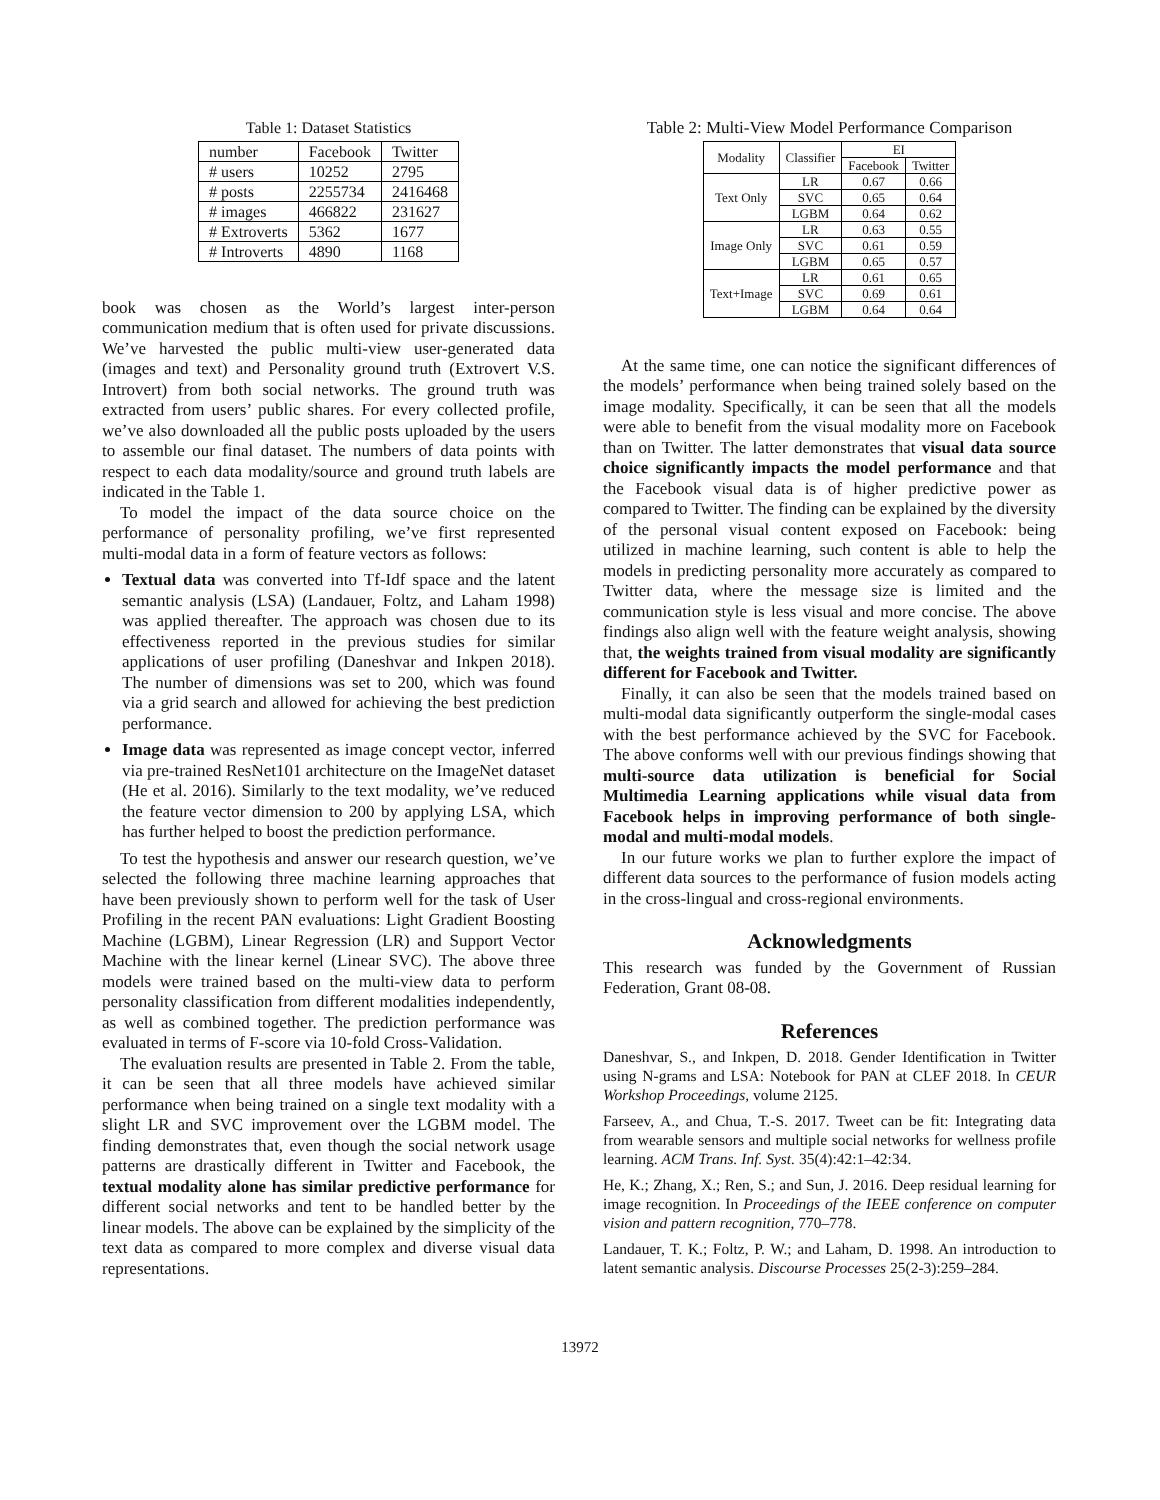Table 1: Dataset Statistics
| number | Facebook | Twitter |
| # users | 10252 | 2795 |
| # posts | 2255734 | 2416468 |
| # images | 466822 | 231627 |
| # Extroverts | 5362 | 1677 |
| # Introverts | 4890 | 1168 |
book was chosen as the World’s largest inter-person communication medium that is often used for private discussions. We’ve harvested the public multi-view user-generated data (images and text) and Personality ground truth (Extrovert V.S. Introvert) from both social networks. The ground truth was extracted from users’ public shares. For every collected profile, we’ve also downloaded all the public posts uploaded by the users to assemble our final dataset. The numbers of data points with respect to each data modality/source and ground truth labels are indicated in the Table 1.
To model the impact of the data source choice on the performance of personality profiling, we’ve first represented multi-modal data in a form of feature vectors as follows:
Textual data was converted into Tf-Idf space and the latent semantic analysis (LSA) (Landauer, Foltz, and Laham 1998) was applied thereafter. The approach was chosen due to its effectiveness reported in the previous studies for similar applications of user profiling (Daneshvar and Inkpen 2018). The number of dimensions was set to 200, which was found via a grid search and allowed for achieving the best prediction performance.
Image data was represented as image concept vector, inferred via pre-trained ResNet101 architecture on the ImageNet dataset (He et al. 2016). Similarly to the text modality, we’ve reduced the feature vector dimension to 200 by applying LSA, which has further helped to boost the prediction performance.
To test the hypothesis and answer our research question, we’ve selected the following three machine learning approaches that have been previously shown to perform well for the task of User Profiling in the recent PAN evaluations: Light Gradient Boosting Machine (LGBM), Linear Regression (LR) and Support Vector Machine with the linear kernel (Linear SVC). The above three models were trained based on the multi-view data to perform personality classification from different modalities independently, as well as combined together. The prediction performance was evaluated in terms of F-score via 10-fold Cross-Validation.
The evaluation results are presented in Table 2. From the table, it can be seen that all three models have achieved similar performance when being trained on a single text modality with a slight LR and SVC improvement over the LGBM model. The finding demonstrates that, even though the social network usage patterns are drastically different in Twitter and Facebook, the textual modality alone has similar predictive performance for different social networks and tent to be handled better by the linear models. The above can be explained by the simplicity of the text data as compared to more complex and diverse visual data representations.
Table 2: Multi-View Model Performance Comparison
| Modality | Classifier | EI | |
| --- | --- | --- | --- |
| | | Facebook | Twitter |
| Text Only | LR | 0.67 | 0.66 |
| | SVC | 0.65 | 0.64 |
| | LGBM | 0.64 | 0.62 |
| Image Only | LR | 0.63 | 0.55 |
| | SVC | 0.61 | 0.59 |
| | LGBM | 0.65 | 0.57 |
| Text+Image | LR | 0.61 | 0.65 |
| | SVC | 0.69 | 0.61 |
| | LGBM | 0.64 | 0.64 |
At the same time, one can notice the significant differences of the models’ performance when being trained solely based on the image modality. Specifically, it can be seen that all the models were able to benefit from the visual modality more on Facebook than on Twitter. The latter demonstrates that visual data source choice significantly impacts the model performance and that the Facebook visual data is of higher predictive power as compared to Twitter. The finding can be explained by the diversity of the personal visual content exposed on Facebook: being utilized in machine learning, such content is able to help the models in predicting personality more accurately as compared to Twitter data, where the message size is limited and the communication style is less visual and more concise. The above findings also align well with the feature weight analysis, showing that, the weights trained from visual modality are significantly different for Facebook and Twitter.
Finally, it can also be seen that the models trained based on multi-modal data significantly outperform the single-modal cases with the best performance achieved by the SVC for Facebook. The above conforms well with our previous findings showing that multi-source data utilization is beneficial for Social Multimedia Learning applications while visual data from Facebook helps in improving performance of both single-modal and multi-modal models.
In our future works we plan to further explore the impact of different data sources to the performance of fusion models acting in the cross-lingual and cross-regional environments.
Acknowledgments
This research was funded by the Government of Russian Federation, Grant 08-08.
References
Daneshvar, S., and Inkpen, D. 2018. Gender Identification in Twitter using N-grams and LSA: Notebook for PAN at CLEF 2018. In CEUR Workshop Proceedings, volume 2125.
Farseev, A., and Chua, T.-S. 2017. Tweet can be fit: Integrating data from wearable sensors and multiple social networks for wellness profile learning. ACM Trans. Inf. Syst. 35(4):42:1–42:34.
He, K.; Zhang, X.; Ren, S.; and Sun, J. 2016. Deep residual learning for image recognition. In Proceedings of the IEEE conference on computer vision and pattern recognition, 770–778.
Landauer, T. K.; Foltz, P. W.; and Laham, D. 1998. An introduction to latent semantic analysis. Discourse Processes 25(2-3):259–284.
13972